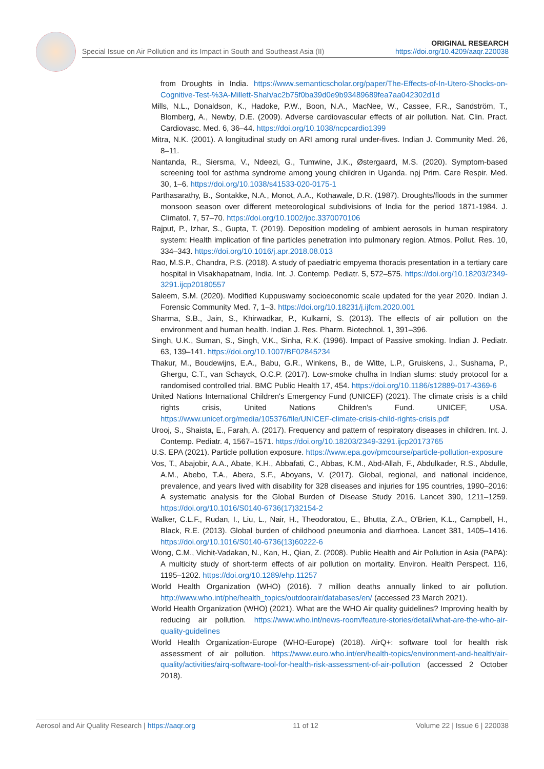ORIGINAL RESEARCH
https://doi.org/10.4209/aaqr.220038
Special Issue on Air Pollution and its Impact in South and Southeast Asia (II)
from Droughts in India. https://www.semanticscholar.org/paper/The-Effects-of-In-Utero-Shocks-on-Cognitive-Test-%3A-Millett-Shah/ac2b75f0ba39d0e9b93489689fea7aa042302d1d
Mills, N.L., Donaldson, K., Hadoke, P.W., Boon, N.A., MacNee, W., Cassee, F.R., Sandström, T., Blomberg, A., Newby, D.E. (2009). Adverse cardiovascular effects of air pollution. Nat. Clin. Pract. Cardiovasc. Med. 6, 36–44. https://doi.org/10.1038/ncpcardio1399
Mitra, N.K. (2001). A longitudinal study on ARI among rural under-fives. Indian J. Community Med. 26, 8–11.
Nantanda, R., Siersma, V., Ndeezi, G., Tumwine, J.K., Østergaard, M.S. (2020). Symptom-based screening tool for asthma syndrome among young children in Uganda. npj Prim. Care Respir. Med. 30, 1–6. https://doi.org/10.1038/s41533-020-0175-1
Parthasarathy, B., Sontakke, N.A., Monot, A.A., Kothawale, D.R. (1987). Droughts/floods in the summer monsoon season over different meteorological subdivisions of India for the period 1871-1984. J. Climatol. 7, 57–70. https://doi.org/10.1002/joc.3370070106
Rajput, P., Izhar, S., Gupta, T. (2019). Deposition modeling of ambient aerosols in human respiratory system: Health implication of fine particles penetration into pulmonary region. Atmos. Pollut. Res. 10, 334–343. https://doi.org/10.1016/j.apr.2018.08.013
Rao, M.S.P., Chandra, P.S. (2018). A study of paediatric empyema thoracis presentation in a tertiary care hospital in Visakhapatnam, India. Int. J. Contemp. Pediatr. 5, 572–575. https://doi.org/10.18203/2349-3291.ijcp20180557
Saleem, S.M. (2020). Modified Kuppuswamy socioeconomic scale updated for the year 2020. Indian J. Forensic Community Med. 7, 1–3. https://doi.org/10.18231/j.ijfcm.2020.001
Sharma, S.B., Jain, S., Khirwadkar, P., Kulkarni, S. (2013). The effects of air pollution on the environment and human health. Indian J. Res. Pharm. Biotechnol. 1, 391–396.
Singh, U.K., Suman, S., Singh, V.K., Sinha, R.K. (1996). Impact of Passive smoking. Indian J. Pediatr. 63, 139–141. https://doi.org/10.1007/BF02845234
Thakur, M., Boudewijns, E.A., Babu, G.R., Winkens, B., de Witte, L.P., Gruiskens, J., Sushama, P., Ghergu, C.T., van Schayck, O.C.P. (2017). Low-smoke chulha in Indian slums: study protocol for a randomised controlled trial. BMC Public Health 17, 454. https://doi.org/10.1186/s12889-017-4369-6
United Nations International Children's Emergency Fund (UNICEF) (2021). The climate crisis is a child rights crisis, United Nations Children’s Fund. UNICEF, USA. https://www.unicef.org/media/105376/file/UNICEF-climate-crisis-child-rights-crisis.pdf
Urooj, S., Shaista, E., Farah, A. (2017). Frequency and pattern of respiratory diseases in children. Int. J. Contemp. Pediatr. 4, 1567–1571. https://doi.org/10.18203/2349-3291.ijcp20173765
U.S. EPA (2021). Particle pollution exposure. https://www.epa.gov/pmcourse/particle-pollution-exposure
Vos, T., Abajobir, A.A., Abate, K.H., Abbafati, C., Abbas, K.M., Abd-Allah, F., Abdulkader, R.S., Abdulle, A.M., Abebo, T.A., Abera, S.F., Aboyans, V. (2017). Global, regional, and national incidence, prevalence, and years lived with disability for 328 diseases and injuries for 195 countries, 1990–2016: A systematic analysis for the Global Burden of Disease Study 2016. Lancet 390, 1211–1259. https://doi.org/10.1016/S0140-6736(17)32154-2
Walker, C.L.F., Rudan, I., Liu, L., Nair, H., Theodoratou, E., Bhutta, Z.A., O'Brien, K.L., Campbell, H., Black, R.E. (2013). Global burden of childhood pneumonia and diarrhoea. Lancet 381, 1405–1416. https://doi.org/10.1016/S0140-6736(13)60222-6
Wong, C.M., Vichit-Vadakan, N., Kan, H., Qian, Z. (2008). Public Health and Air Pollution in Asia (PAPA): A multicity study of short-term effects of air pollution on mortality. Environ. Health Perspect. 116, 1195–1202. https://doi.org/10.1289/ehp.11257
World Health Organization (WHO) (2016). 7 million deaths annually linked to air pollution. http://www.who.int/phe/health_topics/outdoorair/databases/en/ (accessed 23 March 2021).
World Health Organization (WHO) (2021). What are the WHO Air quality guidelines? Improving health by reducing air pollution. https://www.who.int/news-room/feature-stories/detail/what-are-the-who-air-quality-guidelines
World Health Organization-Europe (WHO-Europe) (2018). AirQ+: software tool for health risk assessment of air pollution. https://www.euro.who.int/en/health-topics/environment-and-health/air-quality/activities/airq-software-tool-for-health-risk-assessment-of-air-pollution (accessed 2 October 2018).
Aerosol and Air Quality Research | https://aaqr.org 11 of 12 Volume 22 | Issue 6 | 220038